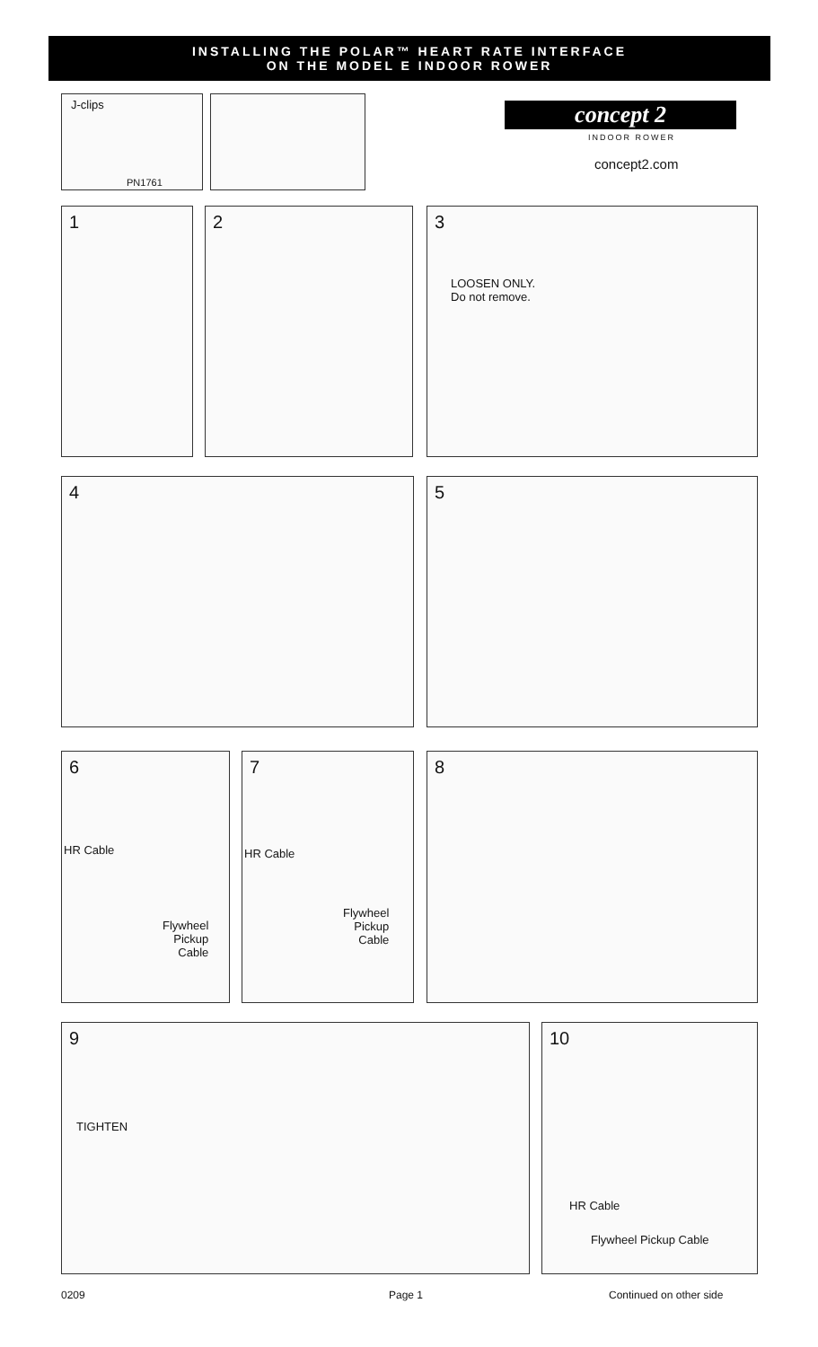INSTALLING THE POLAR™ HEART RATE INTERFACE
ON THE MODEL E INDOOR ROWER
J-clips
PN1761
concept 2
INDOOR ROWER
concept2.com
1 2
3
LOOSEN ONLY.
Do not remove.
4 5
6
HR Cable
Flywheel
Pickup
Cable
7
HR Cable
Flywheel
Pickup
Cable
8
9
TIGHTEN
10
HR Cable
Flywheel Pickup Cable
0209 Page 1 Continued on other side